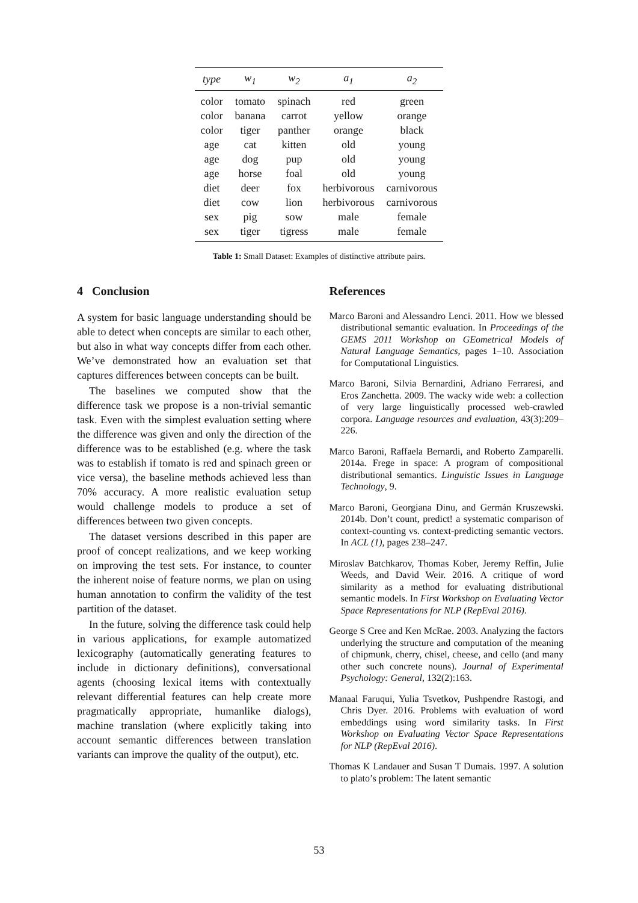| type | w<sub>1</sub> | w<sub>2</sub> | a<sub>1</sub> | a<sub>2</sub> |
| --- | --- | --- | --- | --- |
| color | tomato | spinach | red | green |
| color | banana | carrot | yellow | orange |
| color | tiger | panther | orange | black |
| age | cat | kitten | old | young |
| age | dog | pup | old | young |
| age | horse | foal | old | young |
| diet | deer | fox | herbivorous | carnivorous |
| diet | cow | lion | herbivorous | carnivorous |
| sex | pig | sow | male | female |
| sex | tiger | tigress | male | female |
Table 1: Small Dataset: Examples of distinctive attribute pairs.
4 Conclusion
A system for basic language understanding should be able to detect when concepts are similar to each other, but also in what way concepts differ from each other. We’ve demonstrated how an evaluation set that captures differences between concepts can be built.
The baselines we computed show that the difference task we propose is a non-trivial semantic task. Even with the simplest evaluation setting where the difference was given and only the direction of the difference was to be established (e.g. where the task was to establish if tomato is red and spinach green or vice versa), the baseline methods achieved less than 70% accuracy. A more realistic evaluation setup would challenge models to produce a set of differences between two given concepts.
The dataset versions described in this paper are proof of concept realizations, and we keep working on improving the test sets. For instance, to counter the inherent noise of feature norms, we plan on using human annotation to confirm the validity of the test partition of the dataset.
In the future, solving the difference task could help in various applications, for example automatized lexicography (automatically generating features to include in dictionary definitions), conversational agents (choosing lexical items with contextually relevant differential features can help create more pragmatically appropriate, humanlike dialogs), machine translation (where explicitly taking into account semantic differences between translation variants can improve the quality of the output), etc.
References
Marco Baroni and Alessandro Lenci. 2011. How we blessed distributional semantic evaluation. In Proceedings of the GEMS 2011 Workshop on GEometrical Models of Natural Language Semantics, pages 1–10. Association for Computational Linguistics.
Marco Baroni, Silvia Bernardini, Adriano Ferraresi, and Eros Zanchetta. 2009. The wacky wide web: a collection of very large linguistically processed web-crawled corpora. Language resources and evaluation, 43(3):209–226.
Marco Baroni, Raffaela Bernardi, and Roberto Zamparelli. 2014a. Frege in space: A program of compositional distributional semantics. Linguistic Issues in Language Technology, 9.
Marco Baroni, Georgiana Dinu, and Germán Kruszewski. 2014b. Don’t count, predict! a systematic comparison of context-counting vs. context-predicting semantic vectors. In ACL (1), pages 238–247.
Miroslav Batchkarov, Thomas Kober, Jeremy Reffin, Julie Weeds, and David Weir. 2016. A critique of word similarity as a method for evaluating distributional semantic models. In First Workshop on Evaluating Vector Space Representations for NLP (RepEval 2016).
George S Cree and Ken McRae. 2003. Analyzing the factors underlying the structure and computation of the meaning of chipmunk, cherry, chisel, cheese, and cello (and many other such concrete nouns). Journal of Experimental Psychology: General, 132(2):163.
Manaal Faruqui, Yulia Tsvetkov, Pushpendre Rastogi, and Chris Dyer. 2016. Problems with evaluation of word embeddings using word similarity tasks. In First Workshop on Evaluating Vector Space Representations for NLP (RepEval 2016).
Thomas K Landauer and Susan T Dumais. 1997. A solution to plato’s problem: The latent semantic
53